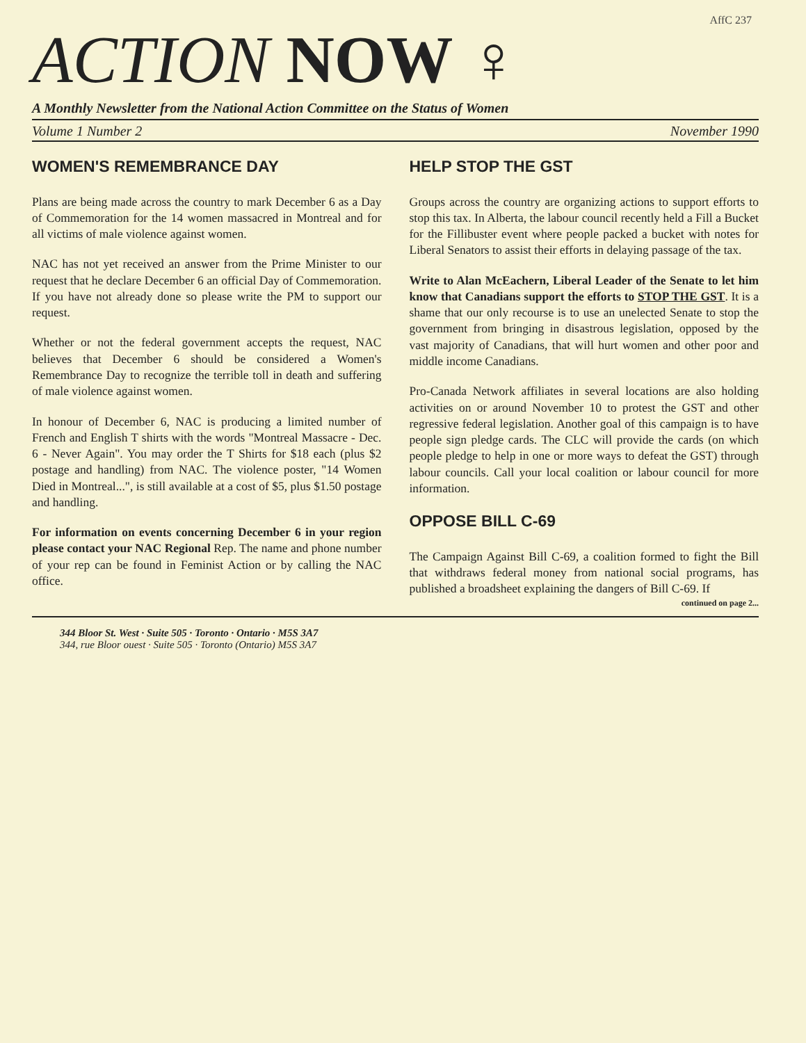AffC 237
ACTION NOW ♀
A Monthly Newsletter from the National Action Committee on the Status of Women
Volume 1 Number 2 November 1990
WOMEN'S REMEMBRANCE DAY
Plans are being made across the country to mark December 6 as a Day of Commemoration for the 14 women massacred in Montreal and for all victims of male violence against women.
NAC has not yet received an answer from the Prime Minister to our request that he declare December 6 an official Day of Commemoration. If you have not already done so please write the PM to support our request.
Whether or not the federal government accepts the request, NAC believes that December 6 should be considered a Women's Remembrance Day to recognize the terrible toll in death and suffering of male violence against women.
In honour of December 6, NAC is producing a limited number of French and English T shirts with the words "Montreal Massacre - Dec. 6 - Never Again". You may order the T Shirts for $18 each (plus $2 postage and handling) from NAC. The violence poster, "14 Women Died in Montreal...", is still available at a cost of $5, plus $1.50 postage and handling.
For information on events concerning December 6 in your region please contact your NAC Regional Rep. The name and phone number of your rep can be found in Feminist Action or by calling the NAC office.
HELP STOP THE GST
Groups across the country are organizing actions to support efforts to stop this tax. In Alberta, the labour council recently held a Fill a Bucket for the Fillibuster event where people packed a bucket with notes for Liberal Senators to assist their efforts in delaying passage of the tax.
Write to Alan McEachern, Liberal Leader of the Senate to let him know that Canadians support the efforts to STOP THE GST. It is a shame that our only recourse is to use an unelected Senate to stop the government from bringing in disastrous legislation, opposed by the vast majority of Canadians, that will hurt women and other poor and middle income Canadians.
Pro-Canada Network affiliates in several locations are also holding activities on or around November 10 to protest the GST and other regressive federal legislation. Another goal of this campaign is to have people sign pledge cards. The CLC will provide the cards (on which people pledge to help in one or more ways to defeat the GST) through labour councils. Call your local coalition or labour council for more information.
OPPOSE BILL C-69
The Campaign Against Bill C-69, a coalition formed to fight the Bill that withdraws federal money from national social programs, has published a broadsheet explaining the dangers of Bill C-69. If
continued on page 2...
344 Bloor St. West · Suite 505 · Toronto · Ontario · M5S 3A7
344, rue Bloor ouest · Suite 505 · Toronto (Ontario) M5S 3A7